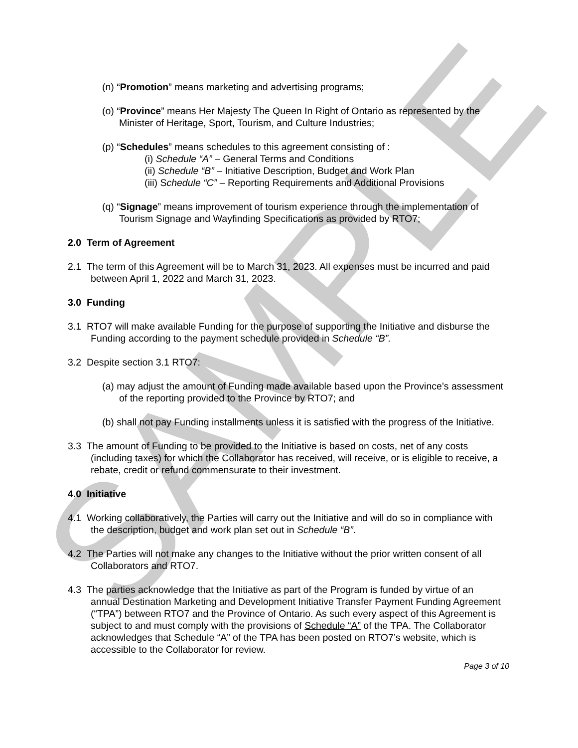SAMPLE
(n) “Promotion” means marketing and advertising programs;
(o) “Province” means Her Majesty The Queen In Right of Ontario as represented by the Minister of Heritage, Sport, Tourism, and Culture Industries;
(p) “Schedules” means schedules to this agreement consisting of :
(i) Schedule “A” – General Terms and Conditions
(ii) Schedule “B” – Initiative Description, Budget and Work Plan
(iii) Schedule “C” – Reporting Requirements and Additional Provisions
(q) “Signage” means improvement of tourism experience through the implementation of Tourism Signage and Wayfinding Specifications as provided by RTO7;
2.0 Term of Agreement
2.1 The term of this Agreement will be to March 31, 2023. All expenses must be incurred and paid between April 1, 2022 and March 31, 2023.
3.0 Funding
3.1 RTO7 will make available Funding for the purpose of supporting the Initiative and disburse the Funding according to the payment schedule provided in Schedule “B”.
3.2 Despite section 3.1 RTO7:
(a) may adjust the amount of Funding made available based upon the Province’s assessment of the reporting provided to the Province by RTO7; and
(b) shall not pay Funding installments unless it is satisfied with the progress of the Initiative.
3.3 The amount of Funding to be provided to the Initiative is based on costs, net of any costs (including taxes) for which the Collaborator has received, will receive, or is eligible to receive, a rebate, credit or refund commensurate to their investment.
4.0 Initiative
4.1 Working collaboratively, the Parties will carry out the Initiative and will do so in compliance with the description, budget and work plan set out in Schedule “B”.
4.2 The Parties will not make any changes to the Initiative without the prior written consent of all Collaborators and RTO7.
4.3 The parties acknowledge that the Initiative as part of the Program is funded by virtue of an annual Destination Marketing and Development Initiative Transfer Payment Funding Agreement (“TPA”) between RTO7 and the Province of Ontario. As such every aspect of this Agreement is subject to and must comply with the provisions of Schedule “A” of the TPA. The Collaborator acknowledges that Schedule “A” of the TPA has been posted on RTO7’s website, which is accessible to the Collaborator for review.
Page 3 of 10